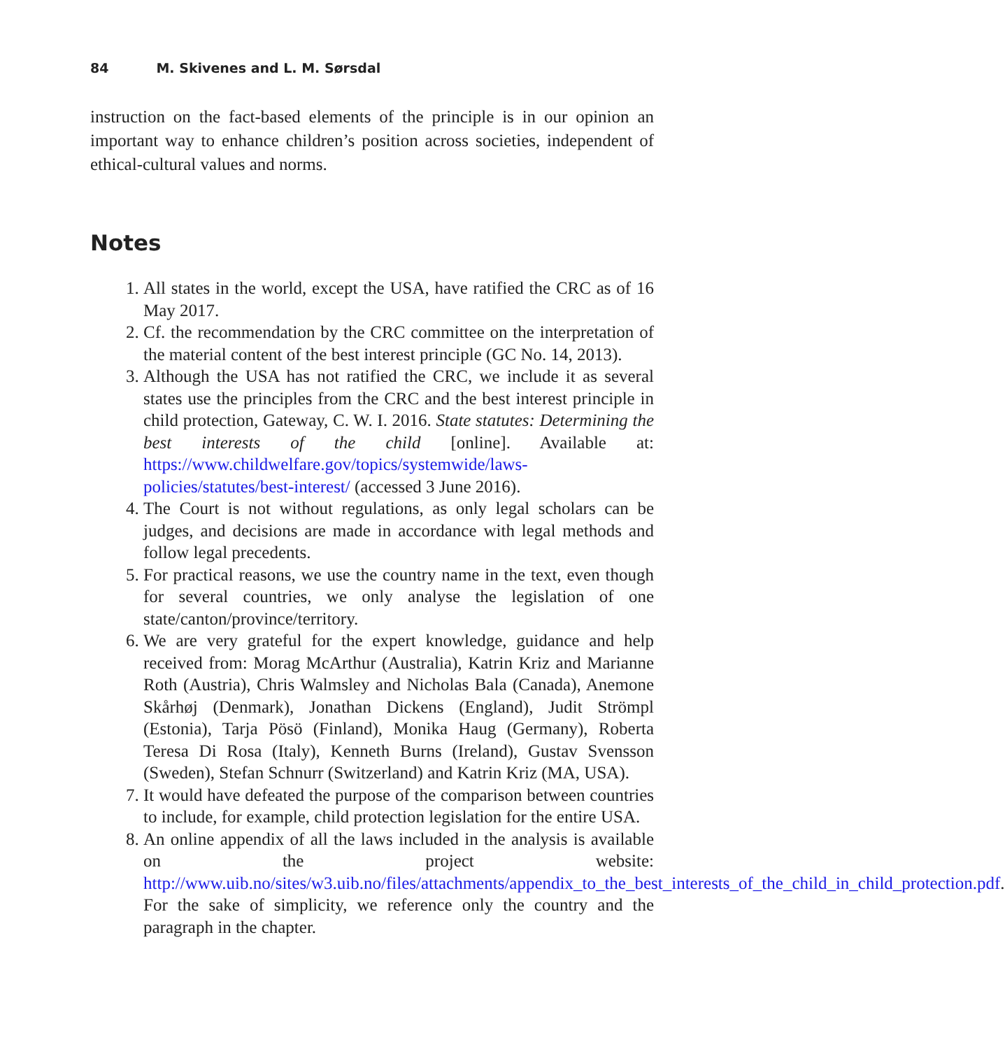84 M. Skivenes and L. M. Sørsdal
instruction on the fact-based elements of the principle is in our opinion an important way to enhance children’s position across societies, independent of ethical-cultural values and norms.
Notes
1. All states in the world, except the USA, have ratified the CRC as of 16 May 2017.
2. Cf. the recommendation by the CRC committee on the interpretation of the material content of the best interest principle (GC No. 14, 2013).
3. Although the USA has not ratified the CRC, we include it as several states use the principles from the CRC and the best interest principle in child protection, Gateway, C. W. I. 2016. State statutes: Determining the best interests of the child [online]. Available at: https://www.childwelfare.gov/topics/systemwide/laws-policies/statutes/best-interest/ (accessed 3 June 2016).
4. The Court is not without regulations, as only legal scholars can be judges, and decisions are made in accordance with legal methods and follow legal precedents.
5. For practical reasons, we use the country name in the text, even though for several countries, we only analyse the legislation of one state/canton/province/territory.
6. We are very grateful for the expert knowledge, guidance and help received from: Morag McArthur (Australia), Katrin Kriz and Marianne Roth (Austria), Chris Walmsley and Nicholas Bala (Canada), Anemone Skårhøj (Denmark), Jonathan Dickens (England), Judit Strömpl (Estonia), Tarja Pösö (Finland), Monika Haug (Germany), Roberta Teresa Di Rosa (Italy), Kenneth Burns (Ireland), Gustav Svensson (Sweden), Stefan Schnurr (Switzerland) and Katrin Kriz (MA, USA).
7. It would have defeated the purpose of the comparison between countries to include, for example, child protection legislation for the entire USA.
8. An online appendix of all the laws included in the analysis is available on the project website: http://www.uib.no/sites/w3.uib.no/files/attachments/appendix_to_the_best_interests_of_the_child_in_child_protection.pdf. For the sake of simplicity, we reference only the country and the paragraph in the chapter.